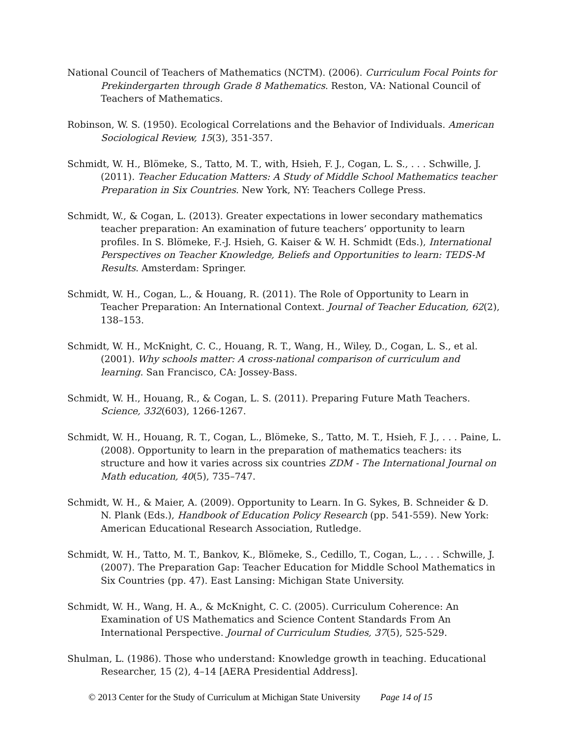National Council of Teachers of Mathematics (NCTM). (2006). Curriculum Focal Points for Prekindergarten through Grade 8 Mathematics. Reston, VA: National Council of Teachers of Mathematics.
Robinson, W. S. (1950). Ecological Correlations and the Behavior of Individuals. American Sociological Review, 15(3), 351-357.
Schmidt, W. H., Blömeke, S., Tatto, M. T., with, Hsieh, F. J., Cogan, L. S., . . . Schwille, J. (2011). Teacher Education Matters: A Study of Middle School Mathematics teacher Preparation in Six Countries. New York, NY: Teachers College Press.
Schmidt, W., & Cogan, L. (2013). Greater expectations in lower secondary mathematics teacher preparation: An examination of future teachers’ opportunity to learn profiles. In S. Blömeke, F.-J. Hsieh, G. Kaiser & W. H. Schmidt (Eds.), International Perspectives on Teacher Knowledge, Beliefs and Opportunities to learn: TEDS-M Results. Amsterdam: Springer.
Schmidt, W. H., Cogan, L., & Houang, R. (2011). The Role of Opportunity to Learn in Teacher Preparation: An International Context. Journal of Teacher Education, 62(2), 138–153.
Schmidt, W. H., McKnight, C. C., Houang, R. T., Wang, H., Wiley, D., Cogan, L. S., et al. (2001). Why schools matter: A cross-national comparison of curriculum and learning. San Francisco, CA: Jossey-Bass.
Schmidt, W. H., Houang, R., & Cogan, L. S. (2011). Preparing Future Math Teachers. Science, 332(603), 1266-1267.
Schmidt, W. H., Houang, R. T., Cogan, L., Blömeke, S., Tatto, M. T., Hsieh, F. J., . . . Paine, L. (2008). Opportunity to learn in the preparation of mathematics teachers: its structure and how it varies across six countries ZDM - The International Journal on Math education, 40(5), 735–747.
Schmidt, W. H., & Maier, A. (2009). Opportunity to Learn. In G. Sykes, B. Schneider & D. N. Plank (Eds.), Handbook of Education Policy Research (pp. 541-559). New York: American Educational Research Association, Rutledge.
Schmidt, W. H., Tatto, M. T., Bankov, K., Blömeke, S., Cedillo, T., Cogan, L., . . . Schwille, J. (2007). The Preparation Gap: Teacher Education for Middle School Mathematics in Six Countries (pp. 47). East Lansing: Michigan State University.
Schmidt, W. H., Wang, H. A., & McKnight, C. C. (2005). Curriculum Coherence: An Examination of US Mathematics and Science Content Standards From An International Perspective. Journal of Curriculum Studies, 37(5), 525-529.
Shulman, L. (1986). Those who understand: Knowledge growth in teaching. Educational Researcher, 15 (2), 4–14 [AERA Presidential Address].
© 2013 Center for the Study of Curriculum at Michigan State University Page 14 of 15